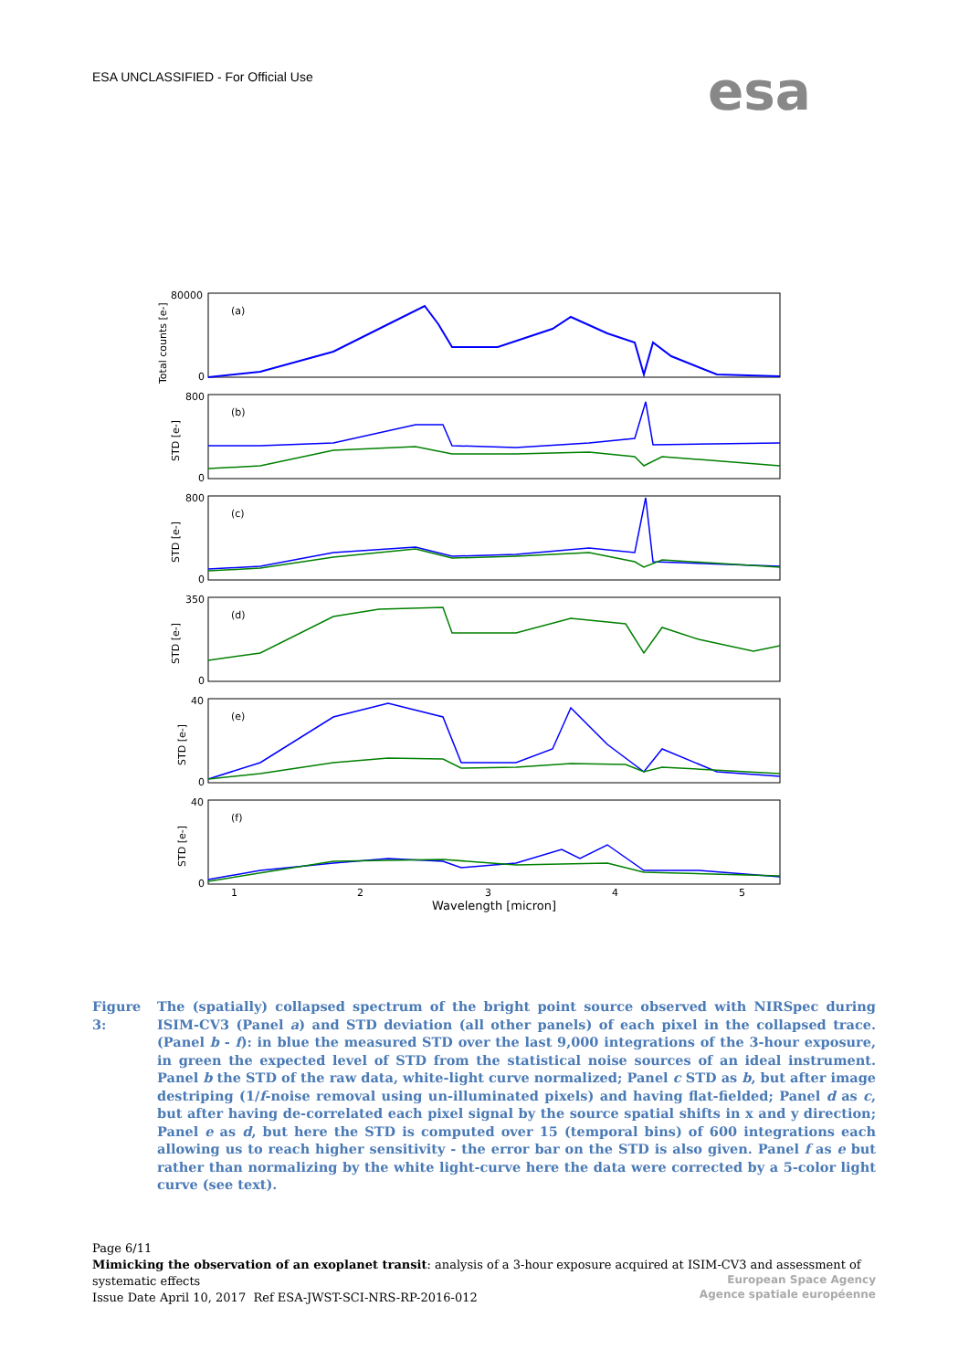ESA UNCLASSIFIED - For Official Use
esa
(a)
(b)
(c)
(d)
(e)
(f)
1
2
3
4
5
Wavelength [micron]
80000
0
800
0
800
0
350
0
40
0
40
0
Total counts [e-]
STD [e-]
STD [e-]
STD [e-]
STD [e-]
STD [e-]
Figure 3:
The (spatially) collapsed spectrum of the bright point source observed with NIRSpec during ISIM-CV3 (Panel a) and STD deviation (all other panels) of each pixel in the collapsed trace. (Panel b - f): in blue the measured STD over the last 9,000 integrations of the 3-hour exposure, in green the expected level of STD from the statistical noise sources of an ideal instrument. Panel b the STD of the raw data, white-light curve normalized; Panel c STD as b, but after image destriping (1/f-noise removal using un-illuminated pixels) and having flat-fielded; Panel d as c, but after having de-correlated each pixel signal by the source spatial shifts in x and y direction; Panel e as d, but here the STD is computed over 15 (temporal bins) of 600 integrations each allowing us to reach higher sensitivity - the error bar on the STD is also given. Panel f as e but rather than normalizing by the white light-curve here the data were corrected by a 5-color light curve (see text).
Page 6/11
Mimicking the observation of an exoplanet transit: analysis of a 3-hour exposure acquired at ISIM-CV3 and assessment of systematic effects
Issue Date April 10, 2017 Ref ESA-JWST-SCI-NRS-RP-2016-012
European Space Agency
Agence spatiale européenne